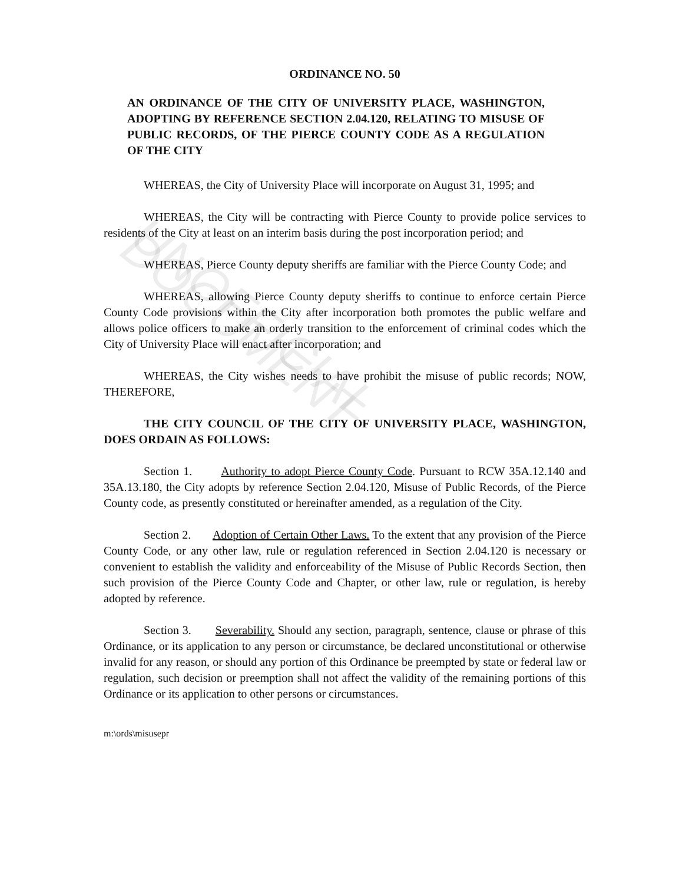UNOFFICIAL DOCUMENT
ORDINANCE NO. 50
AN ORDINANCE OF THE CITY OF UNIVERSITY PLACE, WASHINGTON, ADOPTING BY REFERENCE SECTION 2.04.120, RELATING TO MISUSE OF PUBLIC RECORDS, OF THE PIERCE COUNTY CODE AS A REGULATION OF THE CITY
WHEREAS, the City of University Place will incorporate on August 31, 1995; and
WHEREAS, the City will be contracting with Pierce County to provide police services to residents of the City at least on an interim basis during the post incorporation period; and
WHEREAS, Pierce County deputy sheriffs are familiar with the Pierce County Code; and
WHEREAS, allowing Pierce County deputy sheriffs to continue to enforce certain Pierce County Code provisions within the City after incorporation both promotes the public welfare and allows police officers to make an orderly transition to the enforcement of criminal codes which the City of University Place will enact after incorporation; and
WHEREAS, the City wishes needs to have prohibit the misuse of public records; NOW, THEREFORE,
THE CITY COUNCIL OF THE CITY OF UNIVERSITY PLACE, WASHINGTON, DOES ORDAIN AS FOLLOWS:
Section 1. Authority to adopt Pierce County Code. Pursuant to RCW 35A.12.140 and 35A.13.180, the City adopts by reference Section 2.04.120, Misuse of Public Records, of the Pierce County code, as presently constituted or hereinafter amended, as a regulation of the City.
Section 2. Adoption of Certain Other Laws. To the extent that any provision of the Pierce County Code, or any other law, rule or regulation referenced in Section 2.04.120 is necessary or convenient to establish the validity and enforceability of the Misuse of Public Records Section, then such provision of the Pierce County Code and Chapter, or other law, rule or regulation, is hereby adopted by reference.
Section 3. Severability. Should any section, paragraph, sentence, clause or phrase of this Ordinance, or its application to any person or circumstance, be declared unconstitutional or otherwise invalid for any reason, or should any portion of this Ordinance be preempted by state or federal law or regulation, such decision or preemption shall not affect the validity of the remaining portions of this Ordinance or its application to other persons or circumstances.
m:\ords\misusepr